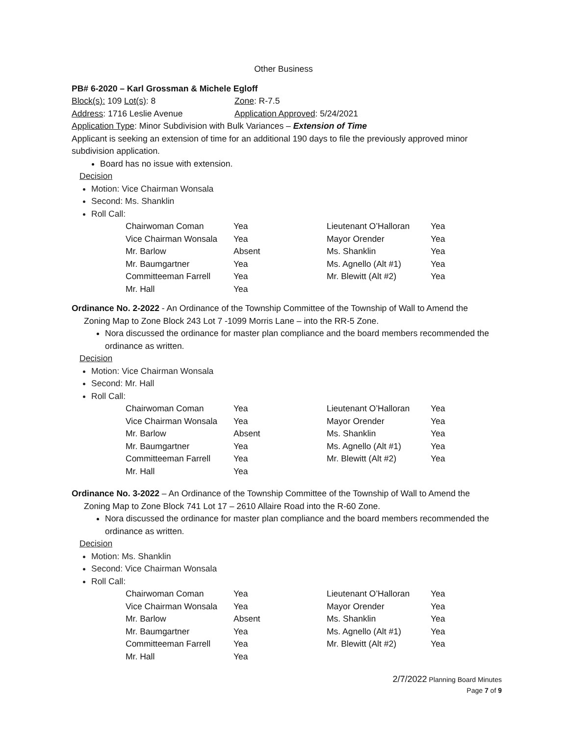Other Business
PB# 6-2020 – Karl Grossman & Michele Egloff
Block(s): 109 Lot(s): 8 Zone: R-7.5
Address: 1716 Leslie Avenue Application Approved: 5/24/2021
Application Type: Minor Subdivision with Bulk Variances – Extension of Time
Applicant is seeking an extension of time for an additional 190 days to file the previously approved minor subdivision application.
Board has no issue with extension.
Decision
Motion: Vice Chairman Wonsala
Second: Ms. Shanklin
Roll Call:
| Chairwoman Coman | Yea | Lieutenant O’Halloran | Yea |
| Vice Chairman Wonsala | Yea | Mayor Orender | Yea |
| Mr. Barlow | Absent | Ms. Shanklin | Yea |
| Mr. Baumgartner | Yea | Ms. Agnello (Alt #1) | Yea |
| Committeeman Farrell | Yea | Mr. Blewitt (Alt #2) | Yea |
| Mr. Hall | Yea | | |
Ordinance No. 2-2022 - An Ordinance of the Township Committee of the Township of Wall to Amend the Zoning Map to Zone Block 243 Lot 7 -1099 Morris Lane – into the RR-5 Zone.
Nora discussed the ordinance for master plan compliance and the board members recommended the ordinance as written.
Decision
Motion: Vice Chairman Wonsala
Second: Mr. Hall
Roll Call:
| Chairwoman Coman | Yea | Lieutenant O’Halloran | Yea |
| Vice Chairman Wonsala | Yea | Mayor Orender | Yea |
| Mr. Barlow | Absent | Ms. Shanklin | Yea |
| Mr. Baumgartner | Yea | Ms. Agnello (Alt #1) | Yea |
| Committeeman Farrell | Yea | Mr. Blewitt (Alt #2) | Yea |
| Mr. Hall | Yea | | |
Ordinance No. 3-2022 – An Ordinance of the Township Committee of the Township of Wall to Amend the Zoning Map to Zone Block 741 Lot 17 – 2610 Allaire Road into the R-60 Zone.
Nora discussed the ordinance for master plan compliance and the board members recommended the ordinance as written.
Decision
Motion: Ms. Shanklin
Second: Vice Chairman Wonsala
Roll Call:
| Chairwoman Coman | Yea | Lieutenant O’Halloran | Yea |
| Vice Chairman Wonsala | Yea | Mayor Orender | Yea |
| Mr. Barlow | Absent | Ms. Shanklin | Yea |
| Mr. Baumgartner | Yea | Ms. Agnello (Alt #1) | Yea |
| Committeeman Farrell | Yea | Mr. Blewitt (Alt #2) | Yea |
| Mr. Hall | Yea | | |
2/7/2022 Planning Board Minutes
Page 7 of 9